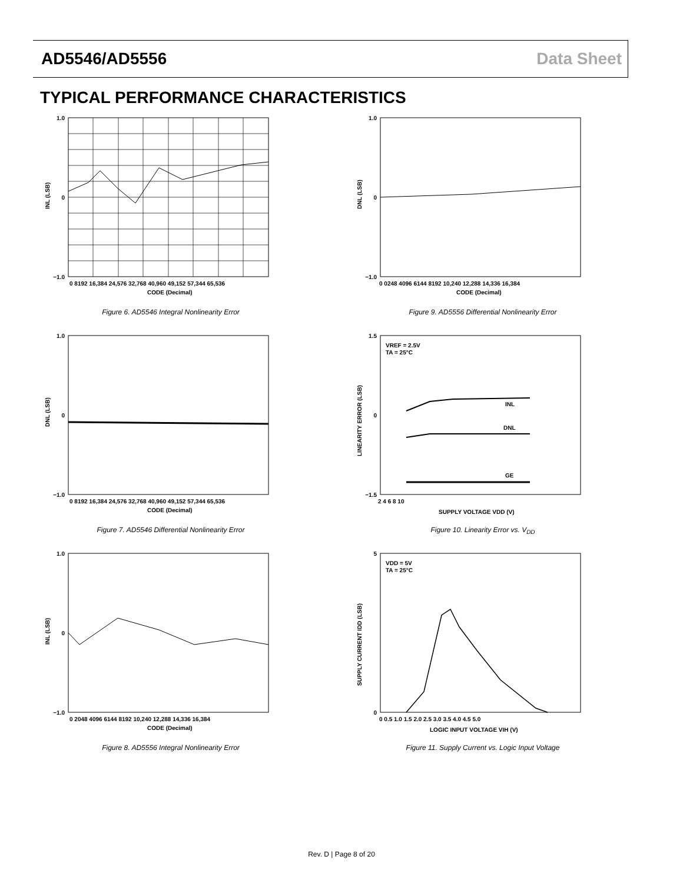AD5546/AD5556 Data Sheet
TYPICAL PERFORMANCE CHARACTERISTICS
1.0
0
−1.0
0 8192 16,384 24,576 32,768 40,960 49,152 57,344 65,536
CODE (Decimal)
INL (LSB)
Figure 6. AD5546 Integral Nonlinearity Error
1.0
0
−1.0
0 0248 4096 6144 8192 10,240 12,288 14,336 16,384
CODE (Decimal)
DNL (LSB)
Figure 9. AD5556 Differential Nonlinearity Error
1.0
0
−1.0
0 8192 16,384 24,576 32,768 40,960 49,152 57,344 65,536
CODE (Decimal)
DNL (LSB)
Figure 7. AD5546 Differential Nonlinearity Error
VREF = 2.5V
TA = 25°C
INL
DNL
GE
1.5
0
−1.5
2 4 6 8 10
SUPPLY VOLTAGE VDD (V)
LINEARITY ERROR (LSB)
Figure 10. Linearity Error vs. V<sub>DD</sub>
1.0
0
−1.0
0 2048 4096 6144 8192 10,240 12,288 14,336 16,384
CODE (Decimal)
INL (LSB)
Figure 8. AD5556 Integral Nonlinearity Error
VDD = 5V
TA = 25°C
5
0
0 0.5 1.0 1.5 2.0 2.5 3.0 3.5 4.0 4.5 5.0
LOGIC INPUT VOLTAGE VIH (V)
SUPPLY CURRENT IDD (LSB)
Figure 11. Supply Current vs. Logic Input Voltage
Rev. D | Page 8 of 20